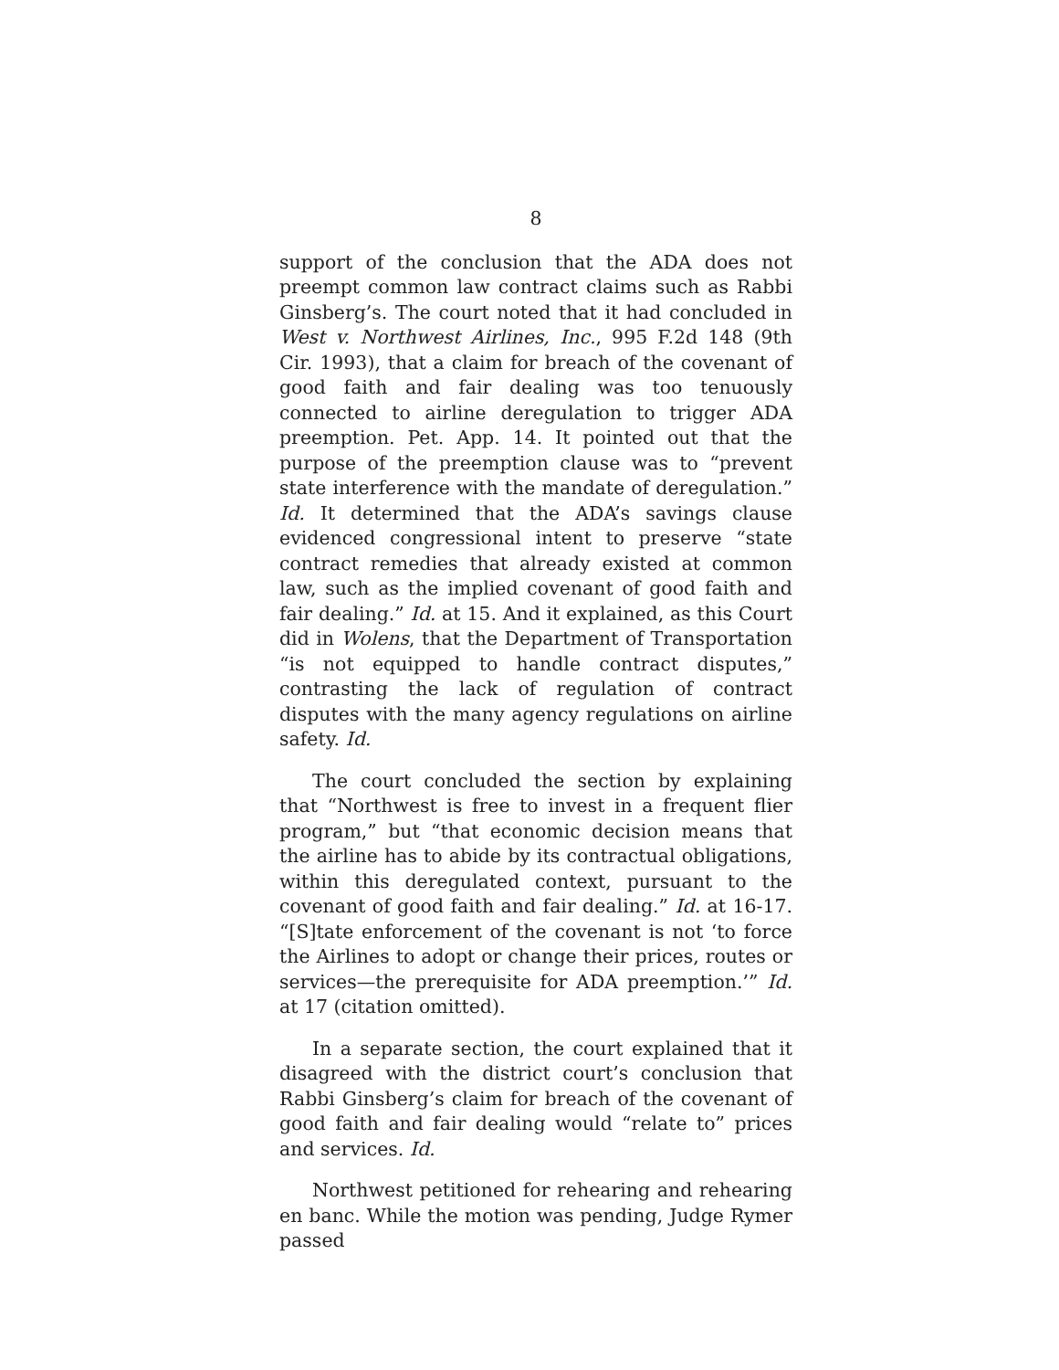8
support of the conclusion that the ADA does not preempt common law contract claims such as Rabbi Ginsberg’s. The court noted that it had concluded in West v. Northwest Airlines, Inc., 995 F.2d 148 (9th Cir. 1993), that a claim for breach of the covenant of good faith and fair dealing was too tenuously connected to airline deregulation to trigger ADA preemption. Pet. App. 14. It pointed out that the purpose of the preemption clause was to “prevent state interference with the mandate of deregulation.” Id. It determined that the ADA’s savings clause evidenced congressional intent to preserve “state contract remedies that already existed at common law, such as the implied covenant of good faith and fair dealing.” Id. at 15. And it explained, as this Court did in Wolens, that the Department of Transportation “is not equipped to handle contract disputes,” contrasting the lack of regulation of contract disputes with the many agency regulations on airline safety. Id.
The court concluded the section by explaining that “Northwest is free to invest in a frequent flier program,” but “that economic decision means that the airline has to abide by its contractual obligations, within this deregulated context, pursuant to the covenant of good faith and fair dealing.” Id. at 16-17. “[S]tate enforcement of the covenant is not ‘to force the Airlines to adopt or change their prices, routes or services—the prerequisite for ADA preemption.’” Id. at 17 (citation omitted).
In a separate section, the court explained that it disagreed with the district court’s conclusion that Rabbi Ginsberg’s claim for breach of the covenant of good faith and fair dealing would “relate to” prices and services. Id.
Northwest petitioned for rehearing and rehearing en banc. While the motion was pending, Judge Rymer passed